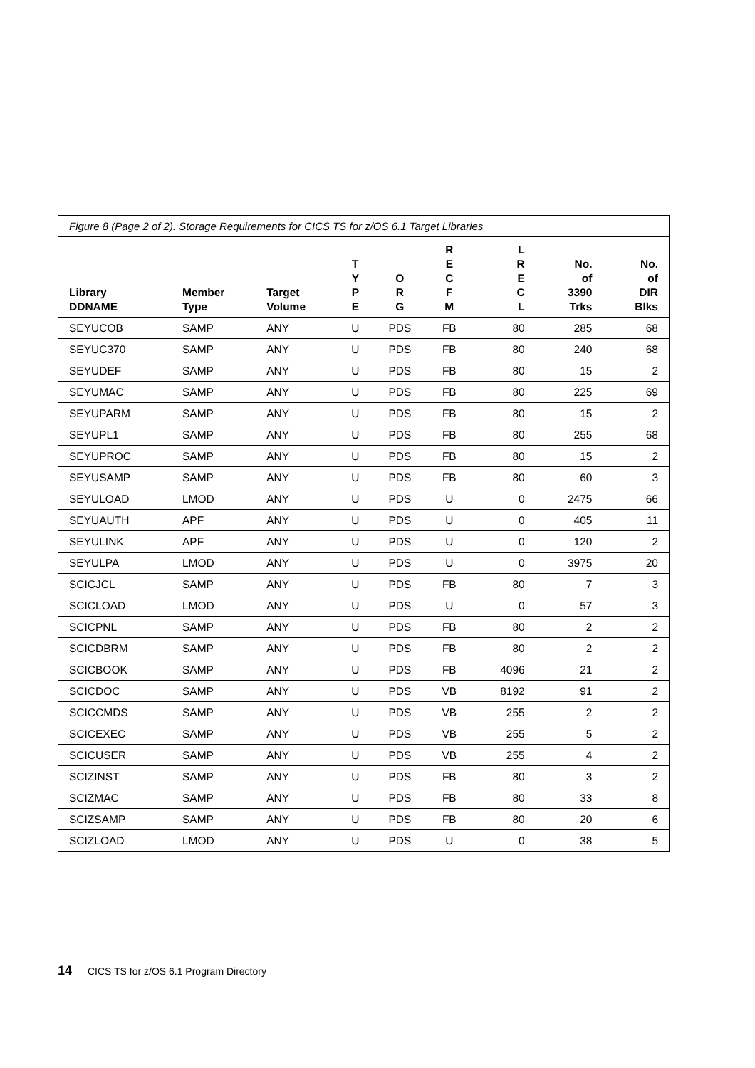Figure 8 (Page 2 of 2). Storage Requirements for CICS TS for z/OS 6.1 Target Libraries
| Library DDNAME | Member Type | Target Volume | T Y P E | O R G | R E C F M | L R E C L | No. of 3390 Trks | No. of DIR Blks |
| --- | --- | --- | --- | --- | --- | --- | --- | --- |
| SEYUCOB | SAMP | ANY | U | PDS | FB | 80 | 285 | 68 |
| SEYUC370 | SAMP | ANY | U | PDS | FB | 80 | 240 | 68 |
| SEYUDEF | SAMP | ANY | U | PDS | FB | 80 | 15 | 2 |
| SEYUMAC | SAMP | ANY | U | PDS | FB | 80 | 225 | 69 |
| SEYUPARM | SAMP | ANY | U | PDS | FB | 80 | 15 | 2 |
| SEYUPL1 | SAMP | ANY | U | PDS | FB | 80 | 255 | 68 |
| SEYUPROC | SAMP | ANY | U | PDS | FB | 80 | 15 | 2 |
| SEYUSAMP | SAMP | ANY | U | PDS | FB | 80 | 60 | 3 |
| SEYULOAD | LMOD | ANY | U | PDS | U | 0 | 2475 | 66 |
| SEYUAUTH | APF | ANY | U | PDS | U | 0 | 405 | 11 |
| SEYULINK | APF | ANY | U | PDS | U | 0 | 120 | 2 |
| SEYULPA | LMOD | ANY | U | PDS | U | 0 | 3975 | 20 |
| SCICJCL | SAMP | ANY | U | PDS | FB | 80 | 7 | 3 |
| SCICLOAD | LMOD | ANY | U | PDS | U | 0 | 57 | 3 |
| SCICPNL | SAMP | ANY | U | PDS | FB | 80 | 2 | 2 |
| SCICDBRM | SAMP | ANY | U | PDS | FB | 80 | 2 | 2 |
| SCICBOOK | SAMP | ANY | U | PDS | FB | 4096 | 21 | 2 |
| SCICDOC | SAMP | ANY | U | PDS | VB | 8192 | 91 | 2 |
| SCICCMDS | SAMP | ANY | U | PDS | VB | 255 | 2 | 2 |
| SCICEXEC | SAMP | ANY | U | PDS | VB | 255 | 5 | 2 |
| SCICUSER | SAMP | ANY | U | PDS | VB | 255 | 4 | 2 |
| SCIZINST | SAMP | ANY | U | PDS | FB | 80 | 3 | 2 |
| SCIZMAC | SAMP | ANY | U | PDS | FB | 80 | 33 | 8 |
| SCIZSAMP | SAMP | ANY | U | PDS | FB | 80 | 20 | 6 |
| SCIZLOAD | LMOD | ANY | U | PDS | U | 0 | 38 | 5 |
14 CICS TS for z/OS 6.1 Program Directory